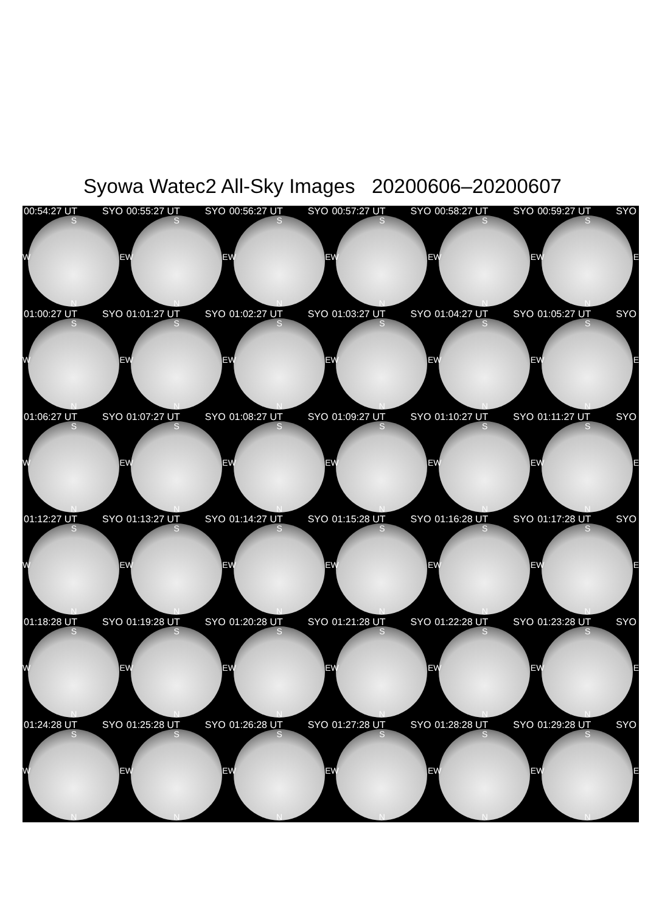Syowa Watec2 All-Sky Images 20200606–20200607
00:54:27 UT SYO
S
W E
N
00:55:27 UT SYO
S
W E
N
00:56:27 UT SYO
S
W E
N
00:57:27 UT SYO
S
W E
N
00:58:27 UT SYO
S
W E
N
00:59:27 UT SYO
S
W E
N
01:00:27 UT SYO
S
W E
N
01:01:27 UT SYO
S
W E
N
01:02:27 UT SYO
S
W E
N
01:03:27 UT SYO
S
W E
N
01:04:27 UT SYO
S
W E
N
01:05:27 UT SYO
S
W E
N
01:06:27 UT SYO
S
W E
N
01:07:27 UT SYO
S
W E
N
01:08:27 UT SYO
S
W E
N
01:09:27 UT SYO
S
W E
N
01:10:27 UT SYO
S
W E
N
01:11:27 UT SYO
S
W E
N
01:12:27 UT SYO
S
W E
N
01:13:27 UT SYO
S
W E
N
01:14:27 UT SYO
S
W E
N
01:15:28 UT SYO
S
W E
N
01:16:28 UT SYO
S
W E
N
01:17:28 UT SYO
S
W E
N
01:18:28 UT SYO
S
W E
N
01:19:28 UT SYO
S
W E
N
01:20:28 UT SYO
S
W E
N
01:21:28 UT SYO
S
W E
N
01:22:28 UT SYO
S
W E
N
01:23:28 UT SYO
S
W E
N
01:24:28 UT SYO
S
W E
N
01:25:28 UT SYO
S
W E
N
01:26:28 UT SYO
S
W E
N
01:27:28 UT SYO
S
W E
N
01:28:28 UT SYO
S
W E
N
01:29:28 UT SYO
S
W E
N